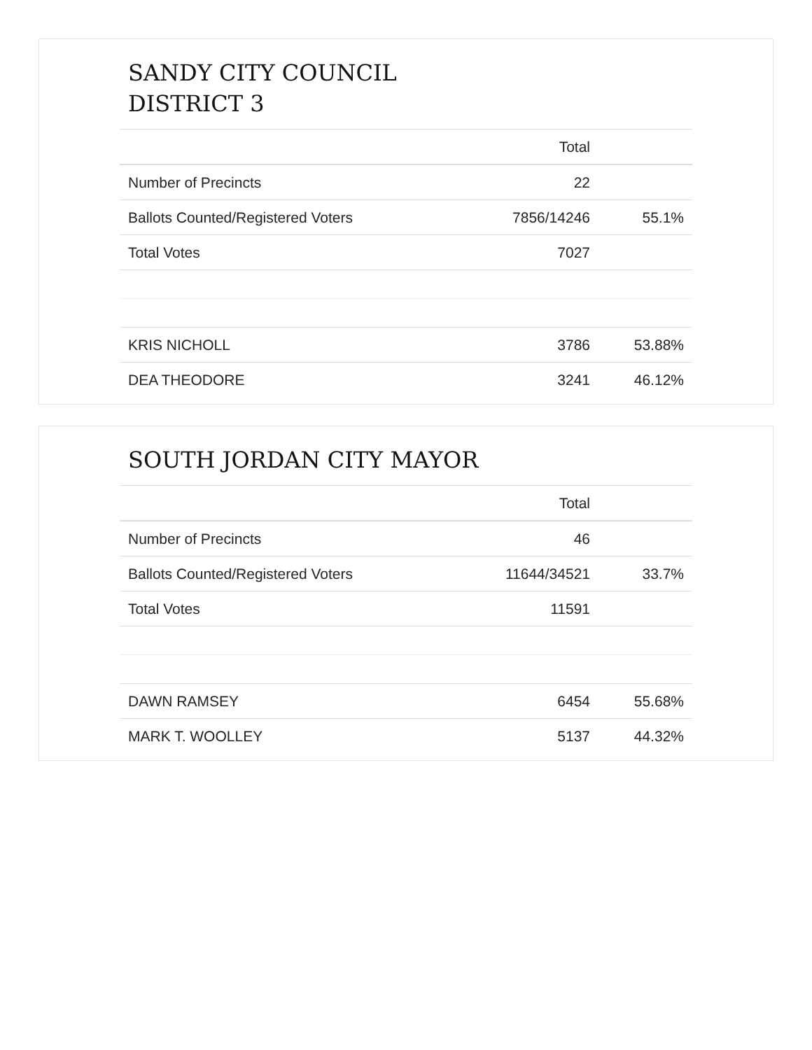SANDY CITY COUNCIL
DISTRICT 3
| | Total | |
| --- | --- | --- |
| Number of Precincts | 22 | |
| Ballots Counted/Registered Voters | 7856/14246 | 55.1% |
| Total Votes | 7027 | |
| KRIS NICHOLL | 3786 | 53.88% |
| DEA THEODORE | 3241 | 46.12% |
SOUTH JORDAN CITY MAYOR
| | Total | |
| --- | --- | --- |
| Number of Precincts | 46 | |
| Ballots Counted/Registered Voters | 11644/34521 | 33.7% |
| Total Votes | 11591 | |
| DAWN RAMSEY | 6454 | 55.68% |
| MARK T. WOOLLEY | 5137 | 44.32% |